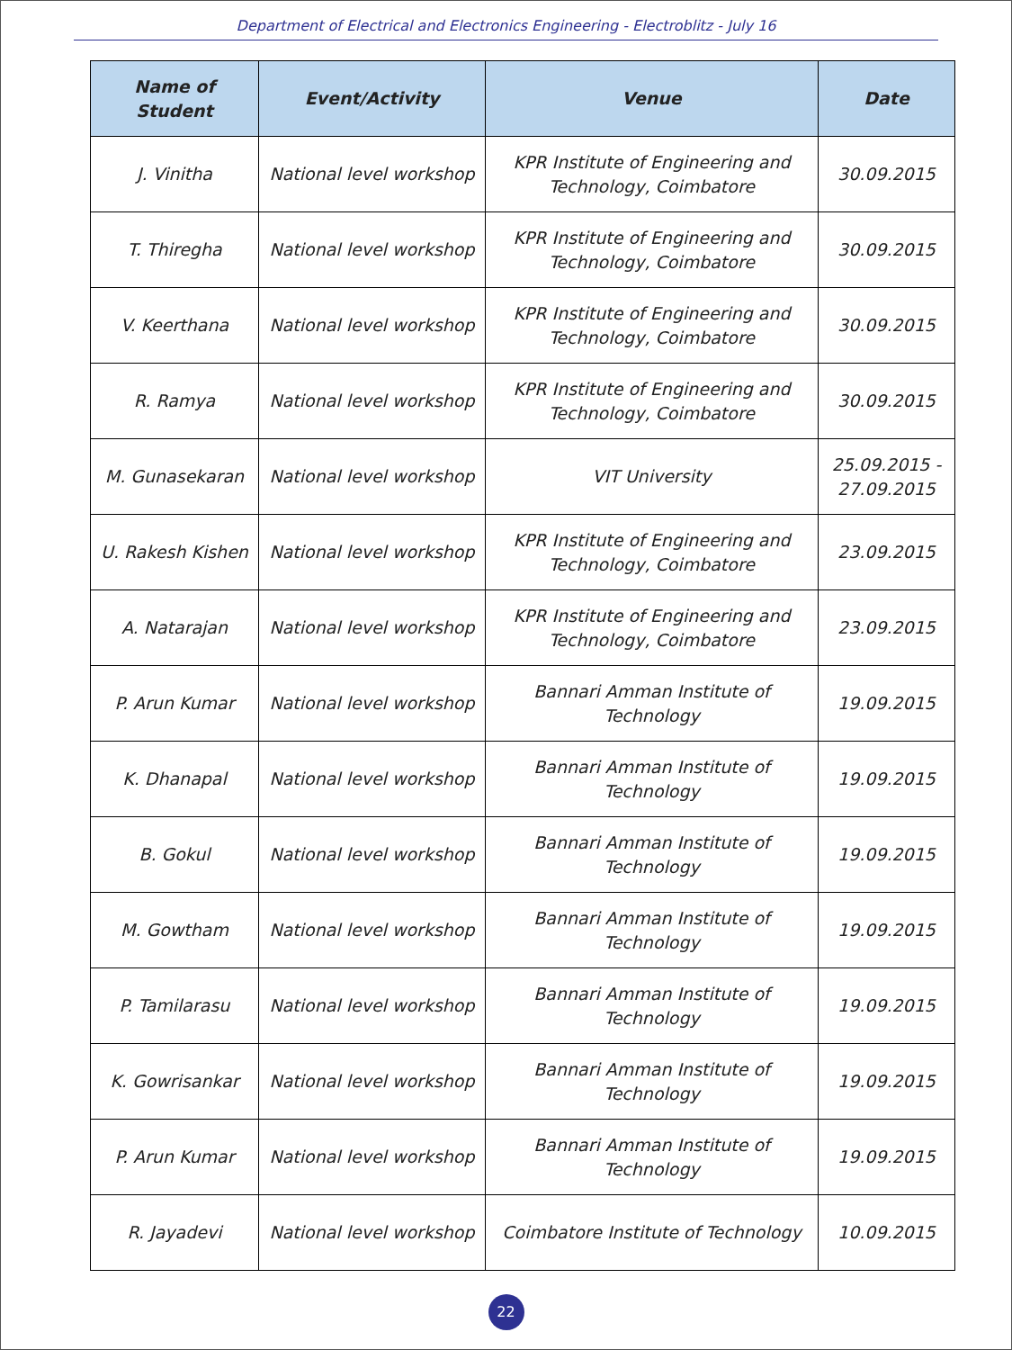Department of Electrical and Electronics Engineering - Electroblitz - July 16
| Name of Student | Event/Activity | Venue | Date |
| --- | --- | --- | --- |
| J. Vinitha | National level workshop | KPR Institute of Engineering and Technology, Coimbatore | 30.09.2015 |
| T. Thiregha | National level workshop | KPR Institute of Engineering and Technology, Coimbatore | 30.09.2015 |
| V. Keerthana | National level workshop | KPR Institute of Engineering and Technology, Coimbatore | 30.09.2015 |
| R. Ramya | National level workshop | KPR Institute of Engineering and Technology, Coimbatore | 30.09.2015 |
| M. Gunasekaran | National level workshop | VIT University | 25.09.2015 - 27.09.2015 |
| U. Rakesh Kishen | National level workshop | KPR Institute of Engineering and Technology, Coimbatore | 23.09.2015 |
| A. Natarajan | National level workshop | KPR Institute of Engineering and Technology, Coimbatore | 23.09.2015 |
| P. Arun Kumar | National level workshop | Bannari Amman Institute of Technology | 19.09.2015 |
| K. Dhanapal | National level workshop | Bannari Amman Institute of Technology | 19.09.2015 |
| B. Gokul | National level workshop | Bannari Amman Institute of Technology | 19.09.2015 |
| M. Gowtham | National level workshop | Bannari Amman Institute of Technology | 19.09.2015 |
| P. Tamilarasu | National level workshop | Bannari Amman Institute of Technology | 19.09.2015 |
| K. Gowrisankar | National level workshop | Bannari Amman Institute of Technology | 19.09.2015 |
| P. Arun Kumar | National level workshop | Bannari Amman Institute of Technology | 19.09.2015 |
| R. Jayadevi | National level workshop | Coimbatore Institute of Technology | 10.09.2015 |
22